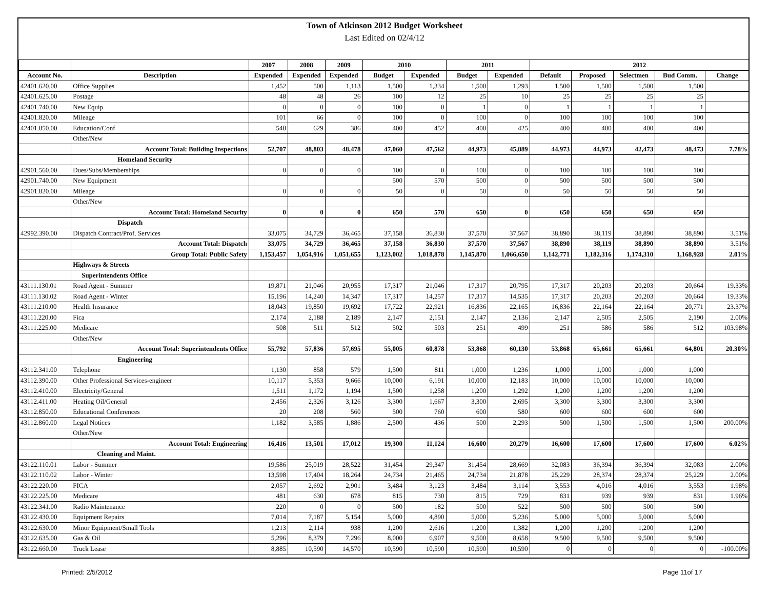Town of Atkinson 2012 Budget Worksheet
Last Edited on 02/4/12
| | | 2007 | 2008 | 2009 | 2010 | | 2011 | | 2012 | | | | |
| --- | --- | --- | --- | --- | --- | --- | --- | --- | --- | --- | --- | --- | --- |
| Account No. | Description | Expended | Expended | Expended | Budget | Expended | Budget | Expended | Default | Proposed | Selectmen | Bud Comm. | Change |
| 42401.620.00 | Office Supplies | 1,452 | 500 | 1,113 | 1,500 | 1,334 | 1,500 | 1,293 | 1,500 | 1,500 | 1,500 | 1,500 | |
| 42401.625.00 | Postage | 48 | 48 | 26 | 100 | 12 | 25 | 10 | 25 | 25 | 25 | 25 | |
| 42401.740.00 | New Equip | 0 | 0 | 0 | 100 | 0 | 1 | 0 | 1 | 1 | 1 | 1 | |
| 42401.820.00 | Mileage | 101 | 66 | 0 | 100 | 0 | 100 | 0 | 100 | 100 | 100 | 100 | |
| 42401.850.00 | Education/Conf | 548 | 629 | 386 | 400 | 452 | 400 | 425 | 400 | 400 | 400 | 400 | |
| | Other/New | | | | | | | | | | | | |
| | Account Total: Building Inspections | 52,707 | 48,803 | 48,478 | 47,060 | 47,562 | 44,973 | 45,889 | 44,973 | 44,973 | 42,473 | 48,473 | 7.78% |
| | Homeland Security | | | | | | | | | | | | |
| 42901.560.00 | Dues/Subs/Memberships | 0 | 0 | 0 | 100 | 0 | 100 | 0 | 100 | 100 | 100 | 100 | |
| 42901.740.00 | New Equipment | | | | 500 | 570 | 500 | 0 | 500 | 500 | 500 | 500 | |
| 42901.820.00 | Mileage | 0 | 0 | 0 | 50 | 0 | 50 | 0 | 50 | 50 | 50 | 50 | |
| | Other/New | | | | | | | | | | | | |
| | Account Total: Homeland Security | 0 | 0 | 0 | 650 | 570 | 650 | 0 | 650 | 650 | 650 | 650 | |
| | Dispatch | | | | | | | | | | | | |
| 42992.390.00 | Dispatch Contract/Prof. Services | 33,075 | 34,729 | 36,465 | 37,158 | 36,830 | 37,570 | 37,567 | 38,890 | 38,119 | 38,890 | 38,890 | 3.51% |
| | Account Total: Dispatch | 33,075 | 34,729 | 36,465 | 37,158 | 36,830 | 37,570 | 37,567 | 38,890 | 38,119 | 38,890 | 38,890 | 3.51% |
| | Group Total: Public Safety | 1,153,457 | 1,054,916 | 1,051,655 | 1,123,002 | 1,018,878 | 1,145,870 | 1,066,650 | 1,142,771 | 1,182,316 | 1,174,310 | 1,168,928 | 2.01% |
| | Highways & Streets | | | | | | | | | | | | |
| | Superintendents Office | | | | | | | | | | | | |
| 43111.130.01 | Road Agent - Summer | 19,871 | 21,046 | 20,955 | 17,317 | 21,046 | 17,317 | 20,795 | 17,317 | 20,203 | 20,203 | 20,664 | 19.33% |
| 43111.130.02 | Road Agent - Winter | 15,196 | 14,240 | 14,347 | 17,317 | 14,257 | 17,317 | 14,535 | 17,317 | 20,203 | 20,203 | 20,664 | 19.33% |
| 43111.210.00 | Health Insurance | 18,043 | 19,850 | 19,692 | 17,722 | 22,921 | 16,836 | 22,165 | 16,836 | 22,164 | 22,164 | 20,771 | 23.37% |
| 43111.220.00 | Fica | 2,174 | 2,188 | 2,189 | 2,147 | 2,151 | 2,147 | 2,136 | 2,147 | 2,505 | 2,505 | 2,190 | 2.00% |
| 43111.225.00 | Medicare | 508 | 511 | 512 | 502 | 503 | 251 | 499 | 251 | 586 | 586 | 512 | 103.98% |
| | Other/New | | | | | | | | | | | | |
| | Account Total: Superintendents Office | 55,792 | 57,836 | 57,695 | 55,005 | 60,878 | 53,868 | 60,130 | 53,868 | 65,661 | 65,661 | 64,801 | 20.30% |
| | Engineering | | | | | | | | | | | | |
| 43112.341.00 | Telephone | 1,130 | 858 | 579 | 1,500 | 811 | 1,000 | 1,236 | 1,000 | 1,000 | 1,000 | 1,000 | |
| 43112.390.00 | Other Professional Services-engineer | 10,117 | 5,353 | 9,666 | 10,000 | 6,191 | 10,000 | 12,183 | 10,000 | 10,000 | 10,000 | 10,000 | |
| 43112.410.00 | Electricity/General | 1,511 | 1,172 | 1,194 | 1,500 | 1,258 | 1,200 | 1,292 | 1,200 | 1,200 | 1,200 | 1,200 | |
| 43112.411.00 | Heating Oil/General | 2,456 | 2,326 | 3,126 | 3,300 | 1,667 | 3,300 | 2,695 | 3,300 | 3,300 | 3,300 | 3,300 | |
| 43112.850.00 | Educational Conferences | 20 | 208 | 560 | 500 | 760 | 600 | 580 | 600 | 600 | 600 | 600 | |
| 43112.860.00 | Legal Notices | 1,182 | 3,585 | 1,886 | 2,500 | 436 | 500 | 2,293 | 500 | 1,500 | 1,500 | 1,500 | 200.00% |
| | Other/New | | | | | | | | | | | | |
| | Account Total: Engineering | 16,416 | 13,501 | 17,012 | 19,300 | 11,124 | 16,600 | 20,279 | 16,600 | 17,600 | 17,600 | 17,600 | 6.02% |
| | Cleaning and Maint. | | | | | | | | | | | | |
| 43122.110.01 | Labor - Summer | 19,586 | 25,019 | 28,522 | 31,454 | 29,347 | 31,454 | 28,669 | 32,083 | 36,394 | 36,394 | 32,083 | 2.00% |
| 43122.110.02 | Labor - Winter | 13,598 | 17,404 | 18,264 | 24,734 | 21,465 | 24,734 | 21,878 | 25,229 | 28,374 | 28,374 | 25,229 | 2.00% |
| 43122.220.00 | FICA | 2,057 | 2,692 | 2,901 | 3,484 | 3,123 | 3,484 | 3,114 | 3,553 | 4,016 | 4,016 | 3,553 | 1.98% |
| 43122.225.00 | Medicare | 481 | 630 | 678 | 815 | 730 | 815 | 729 | 831 | 939 | 939 | 831 | 1.96% |
| 43122.341.00 | Radio Maintenance | 220 | 0 | 0 | 500 | 182 | 500 | 522 | 500 | 500 | 500 | 500 | |
| 43122.430.00 | Equipment Repairs | 7,014 | 7,187 | 5,154 | 5,000 | 4,890 | 5,000 | 5,236 | 5,000 | 5,000 | 5,000 | 5,000 | |
| 43122.630.00 | Minor Equipment/Small Tools | 1,213 | 2,114 | 938 | 1,200 | 2,616 | 1,200 | 1,382 | 1,200 | 1,200 | 1,200 | 1,200 | |
| 43122.635.00 | Gas & Oil | 5,296 | 8,379 | 7,296 | 8,000 | 6,907 | 9,500 | 8,658 | 9,500 | 9,500 | 9,500 | 9,500 | |
| 43122.660.00 | Truck Lease | 8,885 | 10,590 | 14,570 | 10,590 | 10,590 | 10,590 | 10,590 | 0 | 0 | 0 | 0 | -100.00% |
Printed: 2/5/2012 Page 11of 17